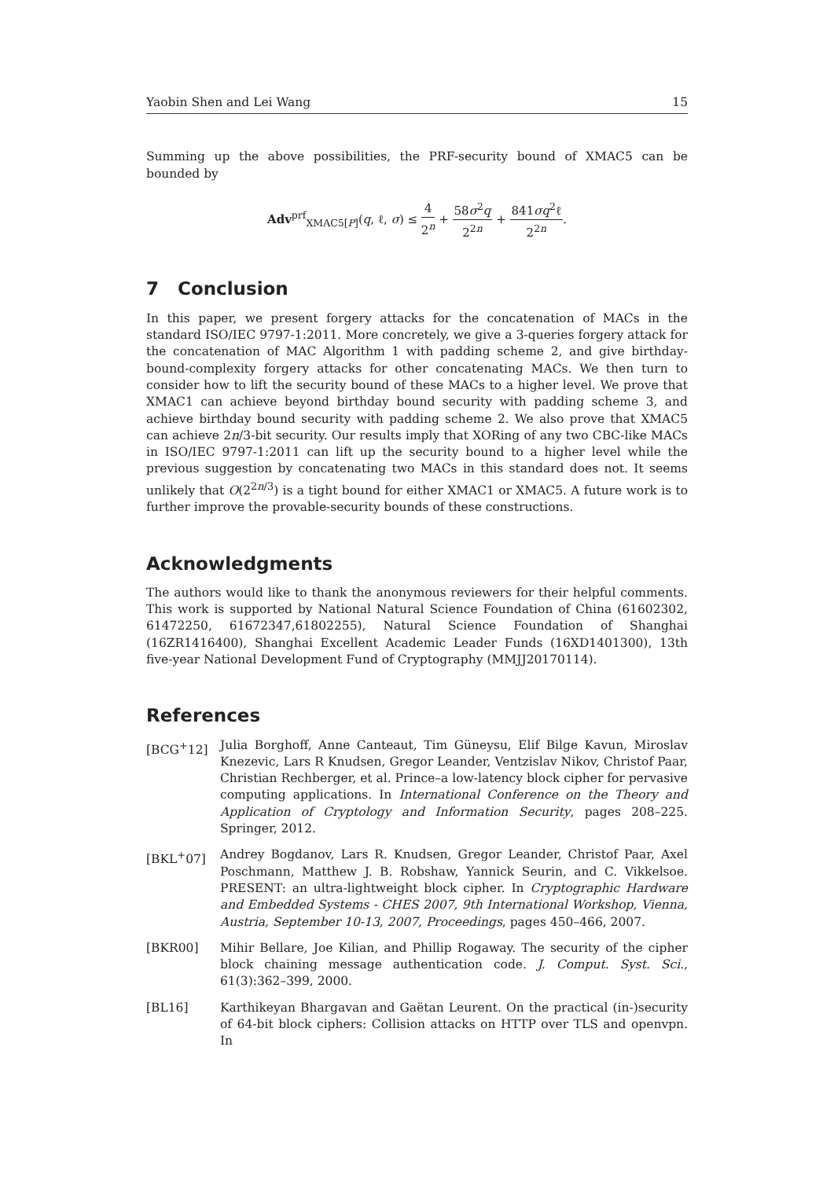Yaobin Shen and Lei Wang 15
Summing up the above possibilities, the PRF-security bound of XMAC5 can be bounded by
Adv<sup>prf</sup><sub>XMAC5[P]</sub>(q, ℓ, σ) ≤ 4 2<sup>n</sup> + 58σ<sup>2</sup>q 2<sup>2n</sup> + 841σq<sup>2</sup>ℓ 2<sup>2n</sup>.
7 Conclusion
In this paper, we present forgery attacks for the concatenation of MACs in the standard ISO/IEC 9797-1:2011. More concretely, we give a 3-queries forgery attack for the concatenation of MAC Algorithm 1 with padding scheme 2, and give birthday-bound-complexity forgery attacks for other concatenating MACs. We then turn to consider how to lift the security bound of these MACs to a higher level. We prove that XMAC1 can achieve beyond birthday bound security with padding scheme 3, and achieve birthday bound security with padding scheme 2. We also prove that XMAC5 can achieve 2n/3-bit security. Our results imply that XORing of any two CBC-like MACs in ISO/IEC 9797-1:2011 can lift up the security bound to a higher level while the previous suggestion by concatenating two MACs in this standard does not. It seems unlikely that O(2<sup>2n/3</sup>) is a tight bound for either XMAC1 or XMAC5. A future work is to further improve the provable-security bounds of these constructions.
Acknowledgments
The authors would like to thank the anonymous reviewers for their helpful comments. This work is supported by National Natural Science Foundation of China (61602302, 61472250, 61672347,61802255), Natural Science Foundation of Shanghai (16ZR1416400), Shanghai Excellent Academic Leader Funds (16XD1401300), 13th five-year National Development Fund of Cryptography (MMJJ20170114).
References
[BCG<sup>+</sup>12] Julia Borghoff, Anne Canteaut, Tim Güneysu, Elif Bilge Kavun, Miroslav Knezevic, Lars R Knudsen, Gregor Leander, Ventzislav Nikov, Christof Paar, Christian Rechberger, et al. Prince–a low-latency block cipher for pervasive computing applications. In International Conference on the Theory and Application of Cryptology and Information Security, pages 208–225. Springer, 2012.
[BKL<sup>+</sup>07] Andrey Bogdanov, Lars R. Knudsen, Gregor Leander, Christof Paar, Axel Poschmann, Matthew J. B. Robshaw, Yannick Seurin, and C. Vikkelsoe. PRESENT: an ultra-lightweight block cipher. In Cryptographic Hardware and Embedded Systems - CHES 2007, 9th International Workshop, Vienna, Austria, September 10-13, 2007, Proceedings, pages 450–466, 2007.
[BKR00] Mihir Bellare, Joe Kilian, and Phillip Rogaway. The security of the cipher block chaining message authentication code. J. Comput. Syst. Sci., 61(3):362–399, 2000.
[BL16] Karthikeyan Bhargavan and Gaëtan Leurent. On the practical (in-)security of 64-bit block ciphers: Collision attacks on HTTP over TLS and openvpn. In